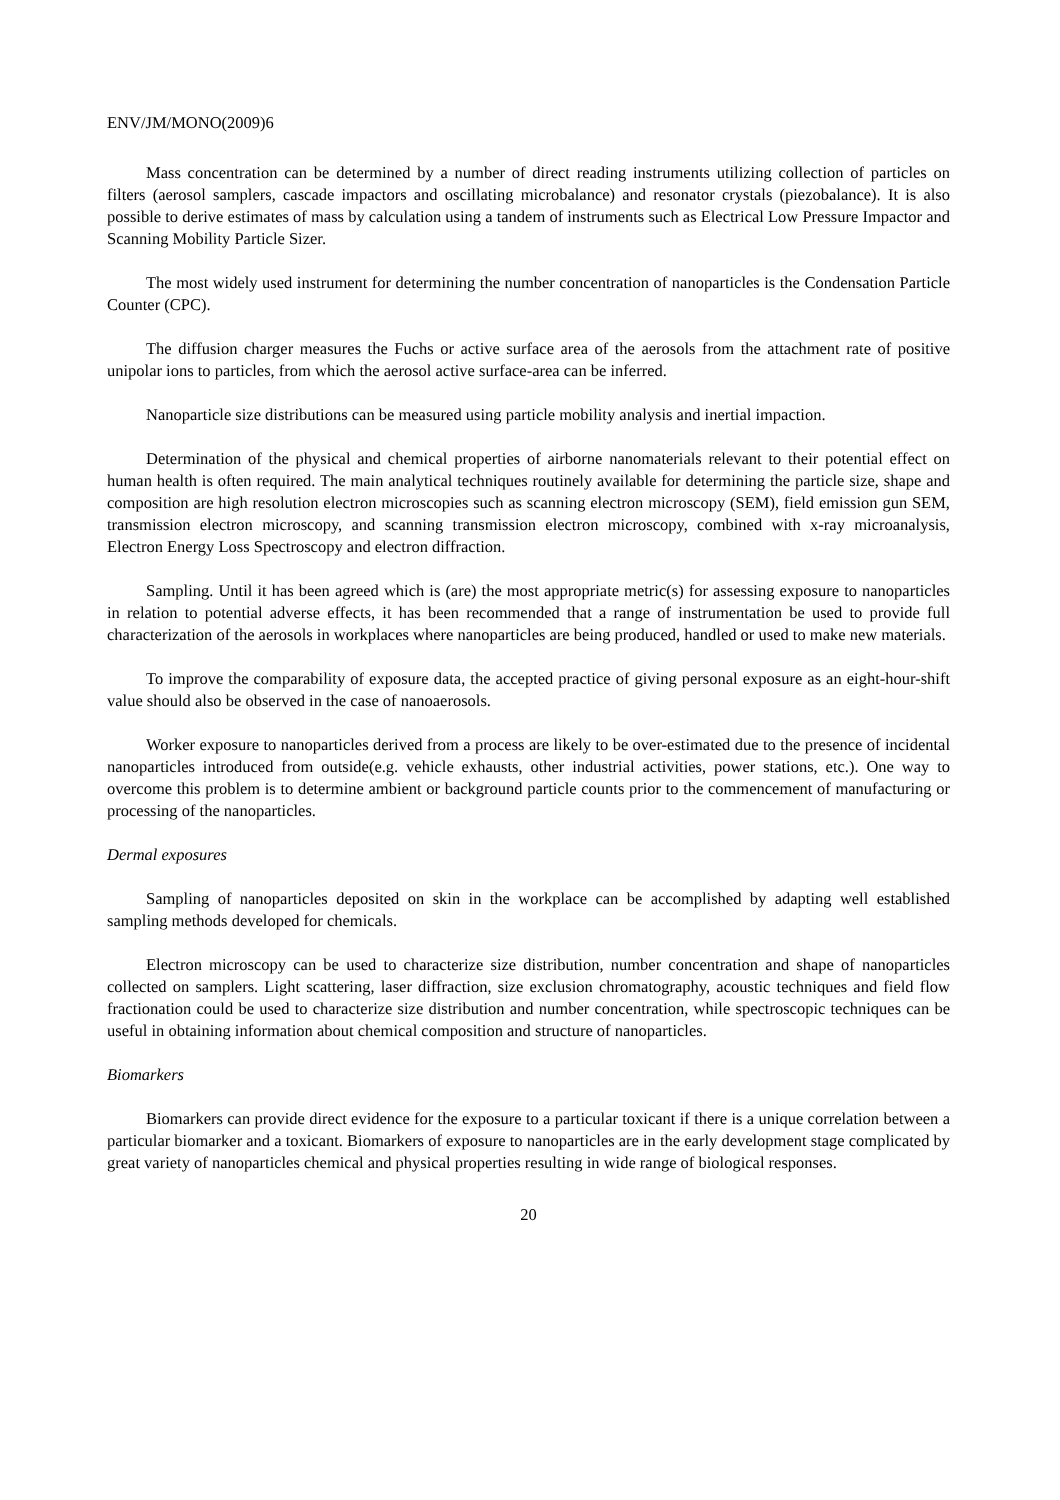ENV/JM/MONO(2009)6
Mass concentration can be determined by a number of direct reading instruments utilizing collection of particles on filters (aerosol samplers, cascade impactors and oscillating microbalance) and resonator crystals (piezobalance). It is also possible to derive estimates of mass by calculation using a tandem of instruments such as Electrical Low Pressure Impactor and Scanning Mobility Particle Sizer.
The most widely used instrument for determining the number concentration of nanoparticles is the Condensation Particle Counter (CPC).
The diffusion charger measures the Fuchs or active surface area of the aerosols from the attachment rate of positive unipolar ions to particles, from which the aerosol active surface-area can be inferred.
Nanoparticle size distributions can be measured using particle mobility analysis and inertial impaction.
Determination of the physical and chemical properties of airborne nanomaterials relevant to their potential effect on human health is often required. The main analytical techniques routinely available for determining the particle size, shape and composition are high resolution electron microscopies such as scanning electron microscopy (SEM), field emission gun SEM, transmission electron microscopy, and scanning transmission electron microscopy, combined with x-ray microanalysis, Electron Energy Loss Spectroscopy and electron diffraction.
Sampling. Until it has been agreed which is (are) the most appropriate metric(s) for assessing exposure to nanoparticles in relation to potential adverse effects, it has been recommended that a range of instrumentation be used to provide full characterization of the aerosols in workplaces where nanoparticles are being produced, handled or used to make new materials.
To improve the comparability of exposure data, the accepted practice of giving personal exposure as an eight-hour-shift value should also be observed in the case of nanoaerosols.
Worker exposure to nanoparticles derived from a process are likely to be over-estimated due to the presence of incidental nanoparticles introduced from outside(e.g. vehicle exhausts, other industrial activities, power stations, etc.). One way to overcome this problem is to determine ambient or background particle counts prior to the commencement of manufacturing or processing of the nanoparticles.
Dermal exposures
Sampling of nanoparticles deposited on skin in the workplace can be accomplished by adapting well established sampling methods developed for chemicals.
Electron microscopy can be used to characterize size distribution, number concentration and shape of nanoparticles collected on samplers. Light scattering, laser diffraction, size exclusion chromatography, acoustic techniques and field flow fractionation could be used to characterize size distribution and number concentration, while spectroscopic techniques can be useful in obtaining information about chemical composition and structure of nanoparticles.
Biomarkers
Biomarkers can provide direct evidence for the exposure to a particular toxicant if there is a unique correlation between a particular biomarker and a toxicant. Biomarkers of exposure to nanoparticles are in the early development stage complicated by great variety of nanoparticles chemical and physical properties resulting in wide range of biological responses.
20